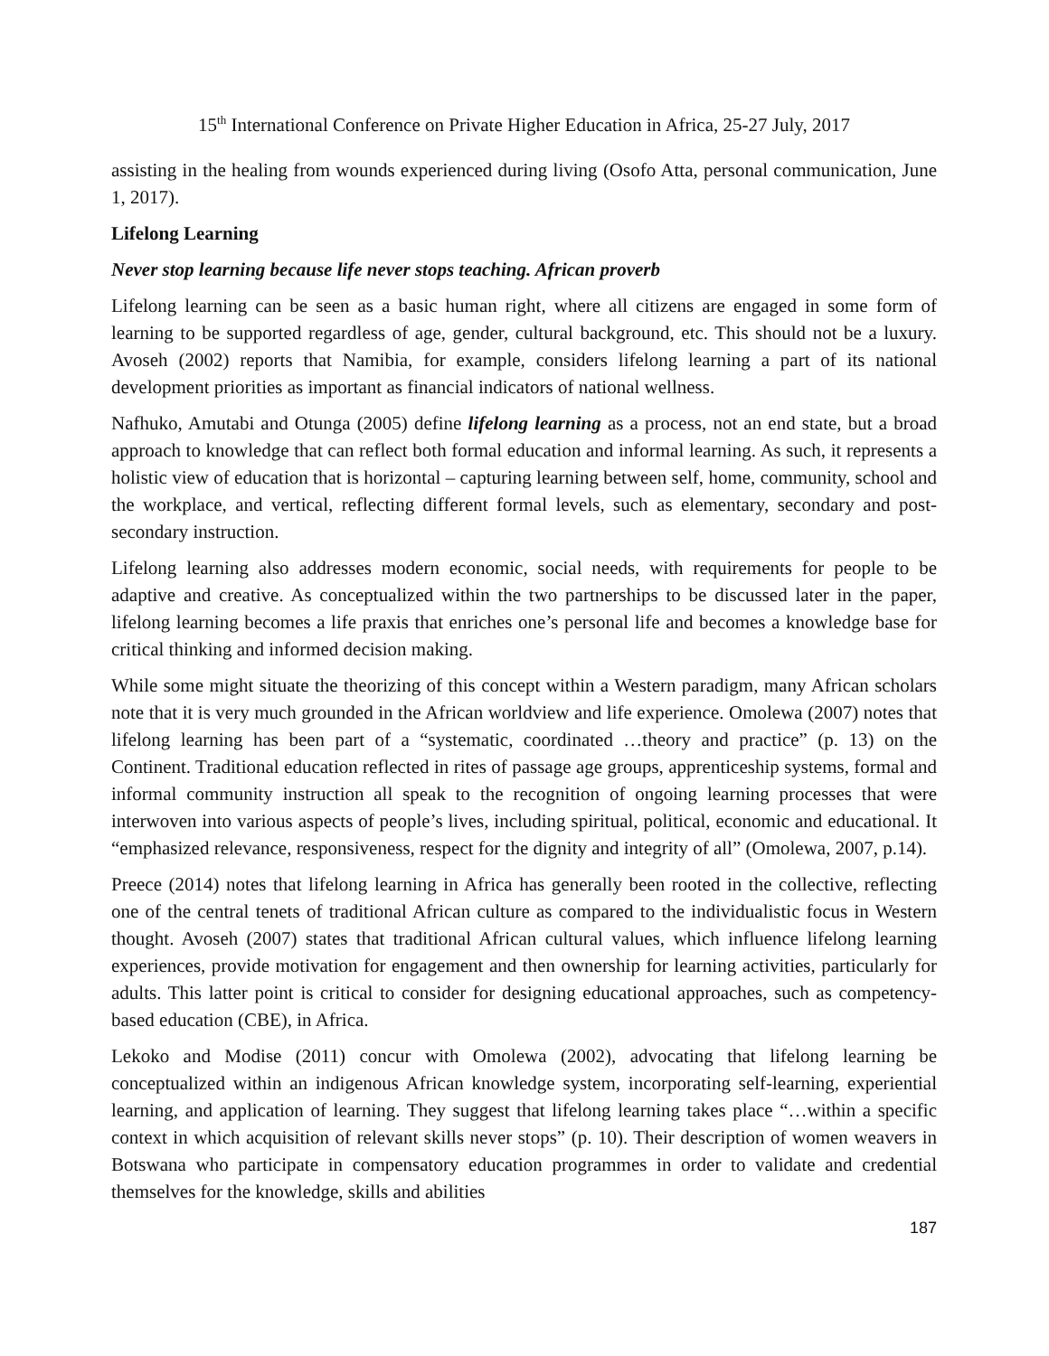15<sup>th</sup> International Conference on Private Higher Education in Africa, 25-27 July, 2017
assisting in the healing from wounds experienced during living (Osofo Atta, personal communication, June 1, 2017).
Lifelong Learning
Never stop learning because life never stops teaching. African proverb
Lifelong learning can be seen as a basic human right, where all citizens are engaged in some form of learning to be supported regardless of age, gender, cultural background, etc. This should not be a luxury. Avoseh (2002) reports that Namibia, for example, considers lifelong learning a part of its national development priorities as important as financial indicators of national wellness.
Nafhuko, Amutabi and Otunga (2005) define lifelong learning as a process, not an end state, but a broad approach to knowledge that can reflect both formal education and informal learning. As such, it represents a holistic view of education that is horizontal – capturing learning between self, home, community, school and the workplace, and vertical, reflecting different formal levels, such as elementary, secondary and post-secondary instruction.
Lifelong learning also addresses modern economic, social needs, with requirements for people to be adaptive and creative. As conceptualized within the two partnerships to be discussed later in the paper, lifelong learning becomes a life praxis that enriches one’s personal life and becomes a knowledge base for critical thinking and informed decision making.
While some might situate the theorizing of this concept within a Western paradigm, many African scholars note that it is very much grounded in the African worldview and life experience. Omolewa (2007) notes that lifelong learning has been part of a “systematic, coordinated …theory and practice” (p. 13) on the Continent. Traditional education reflected in rites of passage age groups, apprenticeship systems, formal and informal community instruction all speak to the recognition of ongoing learning processes that were interwoven into various aspects of people’s lives, including spiritual, political, economic and educational. It “emphasized relevance, responsiveness, respect for the dignity and integrity of all” (Omolewa, 2007, p.14).
Preece (2014) notes that lifelong learning in Africa has generally been rooted in the collective, reflecting one of the central tenets of traditional African culture as compared to the individualistic focus in Western thought. Avoseh (2007) states that traditional African cultural values, which influence lifelong learning experiences, provide motivation for engagement and then ownership for learning activities, particularly for adults. This latter point is critical to consider for designing educational approaches, such as competency-based education (CBE), in Africa.
Lekoko and Modise (2011) concur with Omolewa (2002), advocating that lifelong learning be conceptualized within an indigenous African knowledge system, incorporating self-learning, experiential learning, and application of learning. They suggest that lifelong learning takes place “…within a specific context in which acquisition of relevant skills never stops” (p. 10). Their description of women weavers in Botswana who participate in compensatory education programmes in order to validate and credential themselves for the knowledge, skills and abilities
187